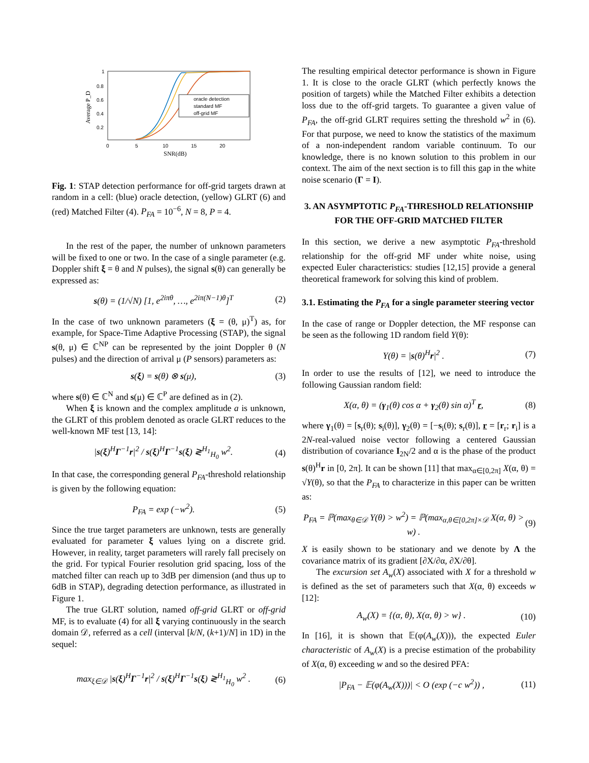1
0.8
0.6
0.4
0.2
0
5
10
15
20
oracle detection
standard MF
off-grid MF
SNR(dB)
Average P_D
oracle detection
standard MF
off-grid MF
Fig. 1: STAP detection performance for off-grid targets drawn at random in a cell: (blue) oracle detection, (yellow) GLRT (6) and (red) Matched Filter (4). P<sub>FA</sub> = 10<sup>−6</sup>, N = 8, P = 4.
In the rest of the paper, the number of unknown parameters will be fixed to one or two. In the case of a single parameter (e.g. Doppler shift ξ = θ and N pulses), the signal s(θ) can generally be expressed as:
s(θ) = (1/√N) [1, e<sup>2iπθ</sup>, …, e<sup>2iπ(N−1)θ</sup>]<sup>T</sup> (2)
In the case of two unknown parameters (ξ = (θ, μ)<sup>T</sup>) as, for example, for Space-Time Adaptive Processing (STAP), the signal s(θ, μ) ∈ ℂ<sup>NP</sup> can be represented by the joint Doppler θ (N pulses) and the direction of arrival μ (P sensors) parameters as:
s(ξ) = s(θ) ⊗ s(μ), (3)
where s(θ) ∈ ℂ<sup>N</sup> and s(μ) ∈ ℂ<sup>P</sup> are defined as in (2).
When ξ is known and the complex amplitude a is unknown, the GLRT of this problem denoted as oracle GLRT reduces to the well-known MF test [13, 14]:
|s(ξ)<sup>H</sup>Γ<sup>−1</sup>r|<sup>2</sup> / s(ξ)<sup>H</sup>Γ<sup>−1</sup>s(ξ) ≷<sup>H<sub>1</sub></sup><sub>H<sub>0</sub></sub> w<sup>2</sup>. (4)
In that case, the corresponding general P<sub>FA</sub>-threshold relationship is given by the following equation:
P<sub>FA</sub> = exp (−w<sup>2</sup>). (5)
Since the true target parameters are unknown, tests are generally evaluated for parameter ξ values lying on a discrete grid. However, in reality, target parameters will rarely fall precisely on the grid. For typical Fourier resolution grid spacing, loss of the matched filter can reach up to 3dB per dimension (and thus up to 6dB in STAP), degrading detection performance, as illustrated in Figure 1.
The true GLRT solution, named off-grid GLRT or off-grid MF, is to evaluate (4) for all ξ varying continuously in the search domain 𝒟, referred as a cell (interval [k/N, (k+1)/N] in 1D) in the sequel:
max<sub>ξ∈𝒟</sub> |s(ξ)<sup>H</sup>Γ<sup>−1</sup>r|<sup>2</sup> / s(ξ)<sup>H</sup>Γ<sup>−1</sup>s(ξ) ≷<sup>H<sub>1</sub></sup><sub>H<sub>0</sub></sub> w<sup>2</sup> . (6)
The resulting empirical detector performance is shown in Figure 1. It is close to the oracle GLRT (which perfectly knows the position of targets) while the Matched Filter exhibits a detection loss due to the off-grid targets. To guarantee a given value of P<sub>FA</sub>, the off-grid GLRT requires setting the threshold w<sup>2</sup> in (6). For that purpose, we need to know the statistics of the maximum of a non-independent random variable continuum. To our knowledge, there is no known solution to this problem in our context. The aim of the next section is to fill this gap in the white noise scenario (Γ = I).
3. AN ASYMPTOTIC P<sub>FA</sub>-THRESHOLD RELATIONSHIP FOR THE OFF-GRID MATCHED FILTER
In this section, we derive a new asymptotic P<sub>FA</sub>-threshold relationship for the off-grid MF under white noise, using expected Euler characteristics: studies [12,15] provide a general theoretical framework for solving this kind of problem.
3.1. Estimating the P<sub>FA</sub> for a single parameter steering vector
In the case of range or Doppler detection, the MF response can be seen as the following 1D random field Y(θ):
Y(θ) = |s(θ)<sup>H</sup>r|<sup>2</sup> . (7)
In order to use the results of [12], we need to introduce the following Gaussian random field:
X(α, θ) = (γ<sub>1</sub>(θ) cos α + γ<sub>2</sub>(θ) sin α)<sup>T</sup> r, (8)
where γ<sub>1</sub>(θ) = [s<sub>r</sub>(θ); s<sub>i</sub>(θ)], γ<sub>2</sub>(θ) = [−s<sub>i</sub>(θ); s<sub>r</sub>(θ)], r = [r<sub>r</sub>; r<sub>i</sub>] is a 2N-real-valued noise vector following a centered Gaussian distribution of covariance I<sub>2N</sub>/2 and α is the phase of the product s(θ)<sup>H</sup>r in [0, 2π]. It can be shown [11] that max<sub>α∈[0,2π]</sub> X(α, θ) = √Y(θ), so that the P<sub>FA</sub> to characterize in this paper can be written as:
P<sub>FA</sub> = ℙ(max<sub>θ∈𝒟</sub> Y(θ) > w<sup>2</sup>) = ℙ(max<sub>α,θ∈[0,2π]×𝒟</sub> X(α, θ) > w) . (9)
X is easily shown to be stationary and we denote by Λ the covariance matrix of its gradient [∂X/∂α, ∂X/∂θ].
The excursion set A<sub>w</sub>(X) associated with X for a threshold w is defined as the set of parameters such that X(α, θ) exceeds w [12]:
A<sub>w</sub>(X) = {(α, θ), X(α, θ) > w} . (10)
In [16], it is shown that 𝔼(φ(A<sub>w</sub>(X))), the expected Euler characteristic of A<sub>w</sub>(X) is a precise estimation of the probability of X(α, θ) exceeding w and so the desired PFA:
|P<sub>FA</sub> − 𝔼(φ(A<sub>w</sub>(X)))| < O (exp (−c w<sup>2</sup>)) , (11)